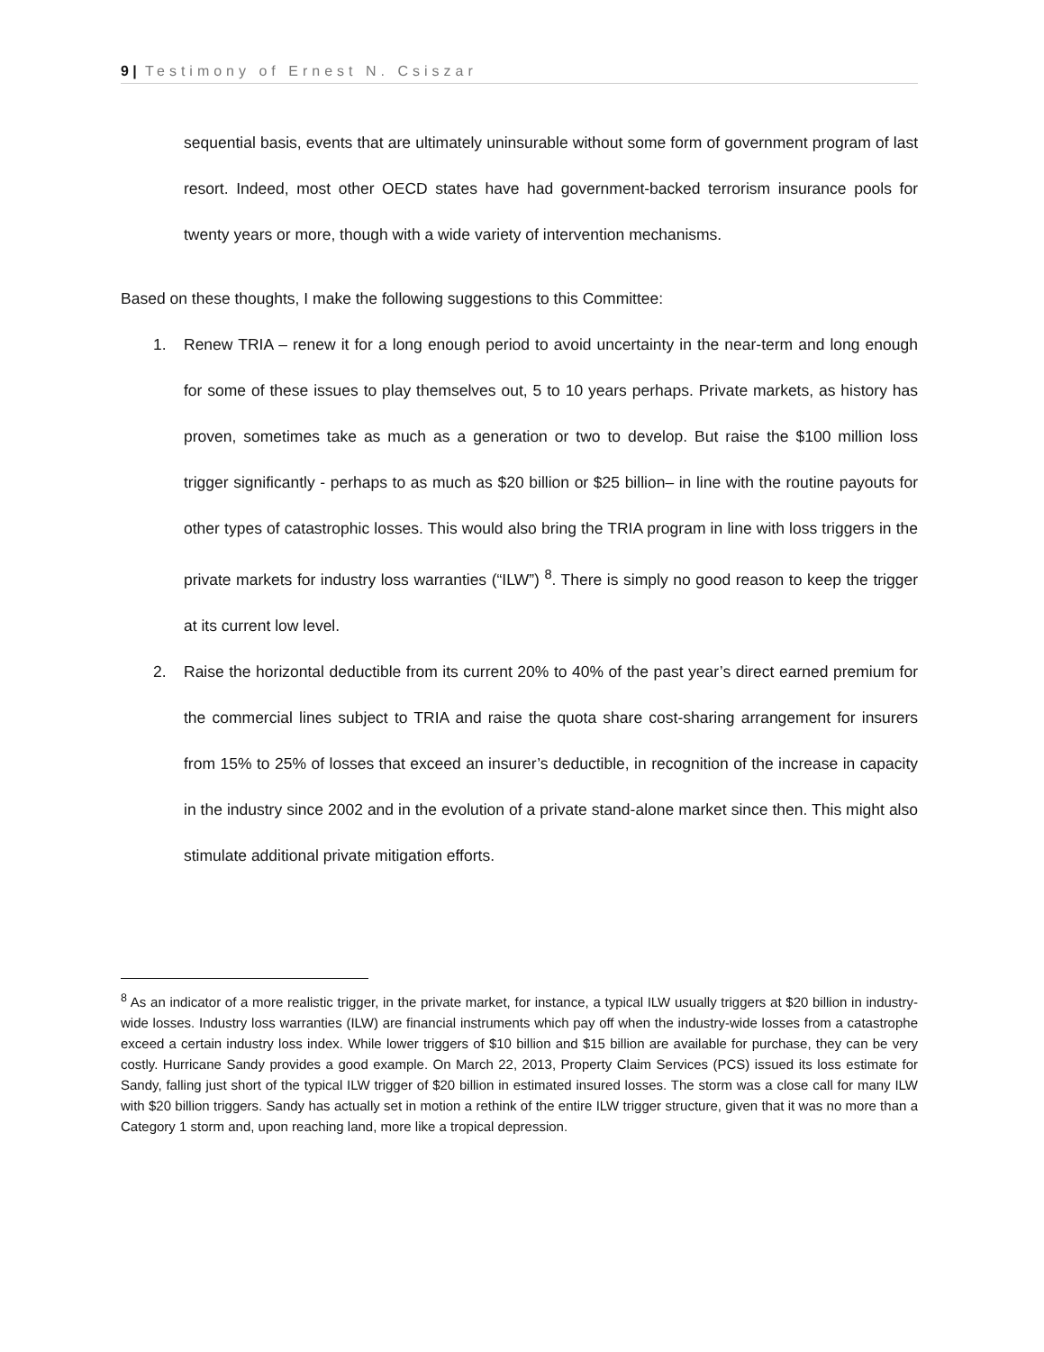9 | Testimony of Ernest N. Csiszar
sequential basis, events that are ultimately uninsurable without some form of government program of last resort. Indeed, most other OECD states have had government-backed terrorism insurance pools for twenty years or more, though with a wide variety of intervention mechanisms.
Based on these thoughts, I make the following suggestions to this Committee:
1. Renew TRIA – renew it for a long enough period to avoid uncertainty in the near-term and long enough for some of these issues to play themselves out, 5 to 10 years perhaps. Private markets, as history has proven, sometimes take as much as a generation or two to develop. But raise the $100 million loss trigger significantly - perhaps to as much as $20 billion or $25 billion– in line with the routine payouts for other types of catastrophic losses. This would also bring the TRIA program in line with loss triggers in the private markets for industry loss warranties (“ILW”) <sup>8</sup>. There is simply no good reason to keep the trigger at its current low level.
2. Raise the horizontal deductible from its current 20% to 40% of the past year’s direct earned premium for the commercial lines subject to TRIA and raise the quota share cost-sharing arrangement for insurers from 15% to 25% of losses that exceed an insurer’s deductible, in recognition of the increase in capacity in the industry since 2002 and in the evolution of a private stand-alone market since then. This might also stimulate additional private mitigation efforts.
<sup>8</sup> As an indicator of a more realistic trigger, in the private market, for instance, a typical ILW usually triggers at $20 billion in industry-wide losses. Industry loss warranties (ILW) are financial instruments which pay off when the industry-wide losses from a catastrophe exceed a certain industry loss index. While lower triggers of $10 billion and $15 billion are available for purchase, they can be very costly. Hurricane Sandy provides a good example. On March 22, 2013, Property Claim Services (PCS) issued its loss estimate for Sandy, falling just short of the typical ILW trigger of $20 billion in estimated insured losses. The storm was a close call for many ILW with $20 billion triggers. Sandy has actually set in motion a rethink of the entire ILW trigger structure, given that it was no more than a Category 1 storm and, upon reaching land, more like a tropical depression.